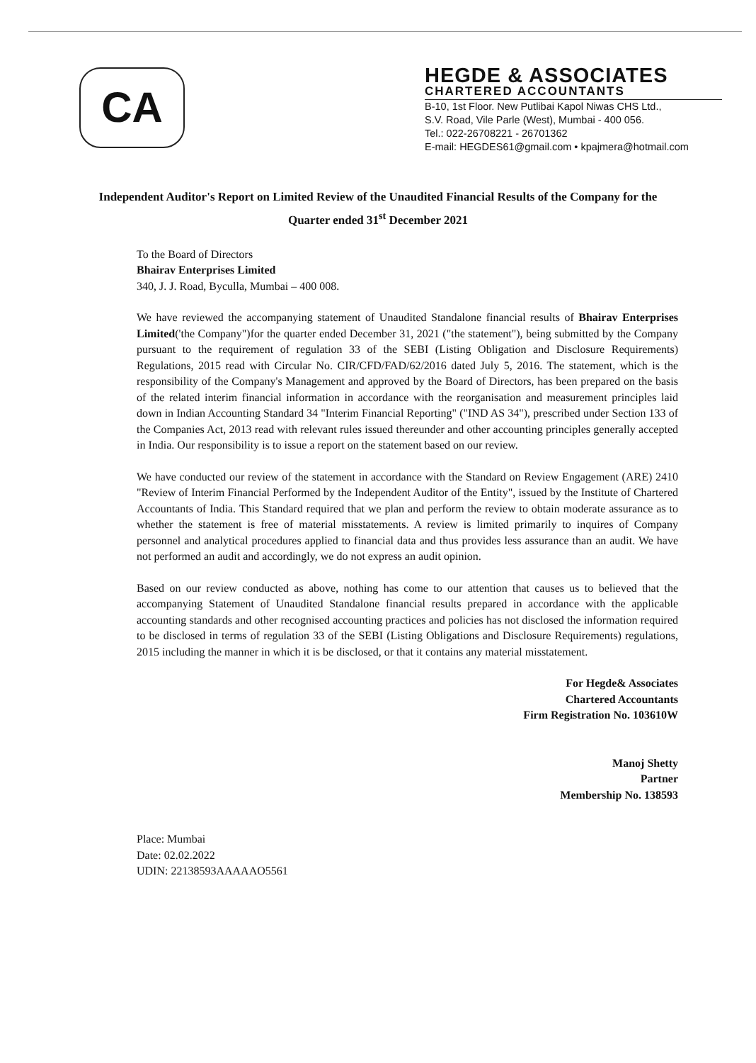CA
HEGDE & ASSOCIATES
CHARTERED ACCOUNTANTS
B-10, 1st Floor. New Putlibai Kapol Niwas CHS Ltd.,
S.V. Road, Vile Parle (West), Mumbai - 400 056.
Tel.: 022-26708221 - 26701362
E-mail: HEGDES61@gmail.com • kpajmera@hotmail.com
Independent Auditor's Report on Limited Review of the Unaudited Financial Results of the Company for the Quarter ended 31<sup>st</sup> December 2021
To the Board of Directors
Bhairav Enterprises Limited
340, J. J. Road, Byculla, Mumbai – 400 008.
We have reviewed the accompanying statement of Unaudited Standalone financial results of Bhairav Enterprises Limited('the Company")for the quarter ended December 31, 2021 ("the statement"), being submitted by the Company pursuant to the requirement of regulation 33 of the SEBI (Listing Obligation and Disclosure Requirements) Regulations, 2015 read with Circular No. CIR/CFD/FAD/62/2016 dated July 5, 2016. The statement, which is the responsibility of the Company's Management and approved by the Board of Directors, has been prepared on the basis of the related interim financial information in accordance with the reorganisation and measurement principles laid down in Indian Accounting Standard 34 "Interim Financial Reporting" ("IND AS 34"), prescribed under Section 133 of the Companies Act, 2013 read with relevant rules issued thereunder and other accounting principles generally accepted in India. Our responsibility is to issue a report on the statement based on our review.
We have conducted our review of the statement in accordance with the Standard on Review Engagement (ARE) 2410 "Review of Interim Financial Performed by the Independent Auditor of the Entity", issued by the Institute of Chartered Accountants of India. This Standard required that we plan and perform the review to obtain moderate assurance as to whether the statement is free of material misstatements. A review is limited primarily to inquires of Company personnel and analytical procedures applied to financial data and thus provides less assurance than an audit. We have not performed an audit and accordingly, we do not express an audit opinion.
Based on our review conducted as above, nothing has come to our attention that causes us to believed that the accompanying Statement of Unaudited Standalone financial results prepared in accordance with the applicable accounting standards and other recognised accounting practices and policies has not disclosed the information required to be disclosed in terms of regulation 33 of the SEBI (Listing Obligations and Disclosure Requirements) regulations, 2015 including the manner in which it is be disclosed, or that it contains any material misstatement.
For Hegde& Associates
Chartered Accountants
Firm Registration No. 103610W
Manoj Shetty
Partner
Membership No. 138593
Place: Mumbai
Date: 02.02.2022
UDIN: 22138593AAAAAO5561